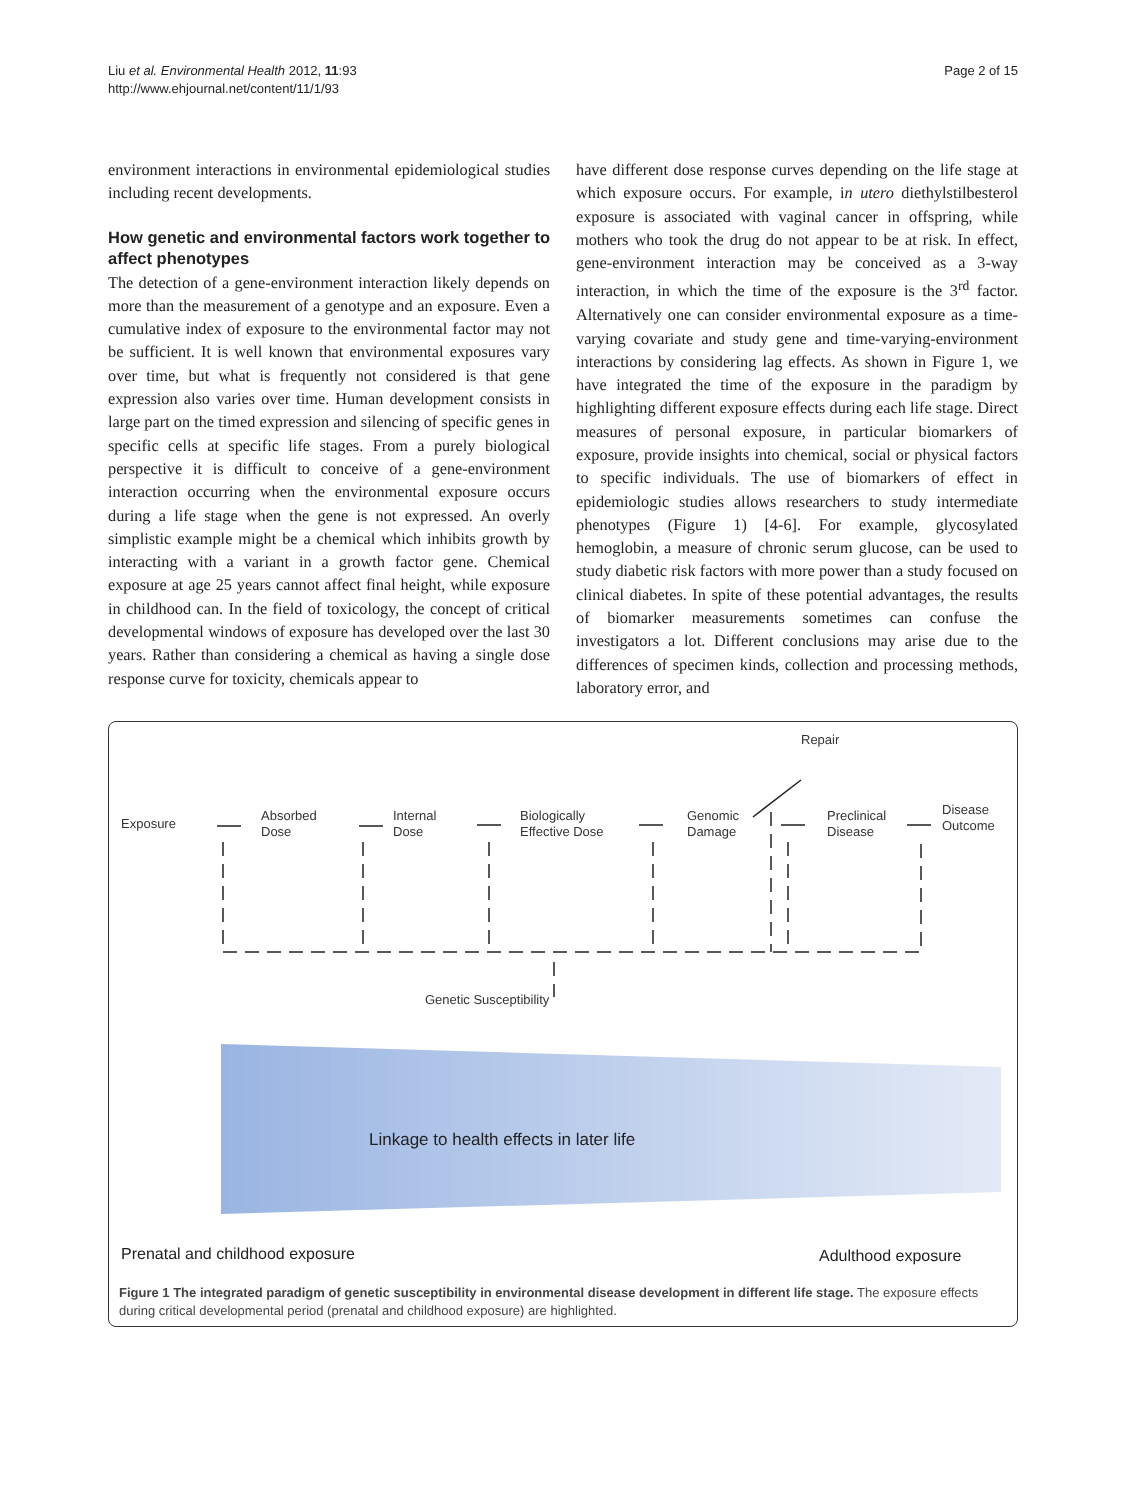Liu et al. Environmental Health 2012, 11:93
http://www.ehjournal.net/content/11/1/93
Page 2 of 15
environment interactions in environmental epidemiological studies including recent developments.
How genetic and environmental factors work together to affect phenotypes
The detection of a gene-environment interaction likely depends on more than the measurement of a genotype and an exposure. Even a cumulative index of exposure to the environmental factor may not be sufficient. It is well known that environmental exposures vary over time, but what is frequently not considered is that gene expression also varies over time. Human development consists in large part on the timed expression and silencing of specific genes in specific cells at specific life stages. From a purely biological perspective it is difficult to conceive of a gene-environment interaction occurring when the environmental exposure occurs during a life stage when the gene is not expressed. An overly simplistic example might be a chemical which inhibits growth by interacting with a variant in a growth factor gene. Chemical exposure at age 25 years cannot affect final height, while exposure in childhood can. In the field of toxicology, the concept of critical developmental windows of exposure has developed over the last 30 years. Rather than considering a chemical as having a single dose response curve for toxicity, chemicals appear to
have different dose response curves depending on the life stage at which exposure occurs. For example, in utero diethylstilbesterol exposure is associated with vaginal cancer in offspring, while mothers who took the drug do not appear to be at risk. In effect, gene-environment interaction may be conceived as a 3-way interaction, in which the time of the exposure is the 3<sup>rd</sup> factor. Alternatively one can consider environmental exposure as a time-varying covariate and study gene and time-varying-environment interactions by considering lag effects. As shown in Figure 1, we have integrated the time of the exposure in the paradigm by highlighting different exposure effects during each life stage. Direct measures of personal exposure, in particular biomarkers of exposure, provide insights into chemical, social or physical factors to specific individuals. The use of biomarkers of effect in epidemiologic studies allows researchers to study intermediate phenotypes (Figure 1) [4-6]. For example, glycosylated hemoglobin, a measure of chronic serum glucose, can be used to study diabetic risk factors with more power than a study focused on clinical diabetes. In spite of these potential advantages, the results of biomarker measurements sometimes can confuse the investigators a lot. Different conclusions may arise due to the differences of specimen kinds, collection and processing methods, laboratory error, and
Exposure
Absorbed
Dose
Internal
Dose
Biologically
Effective Dose
Genomic
Damage
Repair
Preclinical
Disease
Disease
Outcome
Genetic Susceptibility
Linkage to health effects in later life
Prenatal and childhood exposure
Adulthood exposure
Figure 1 The integrated paradigm of genetic susceptibility in environmental disease development in different life stage. The exposure effects during critical developmental period (prenatal and childhood exposure) are highlighted.